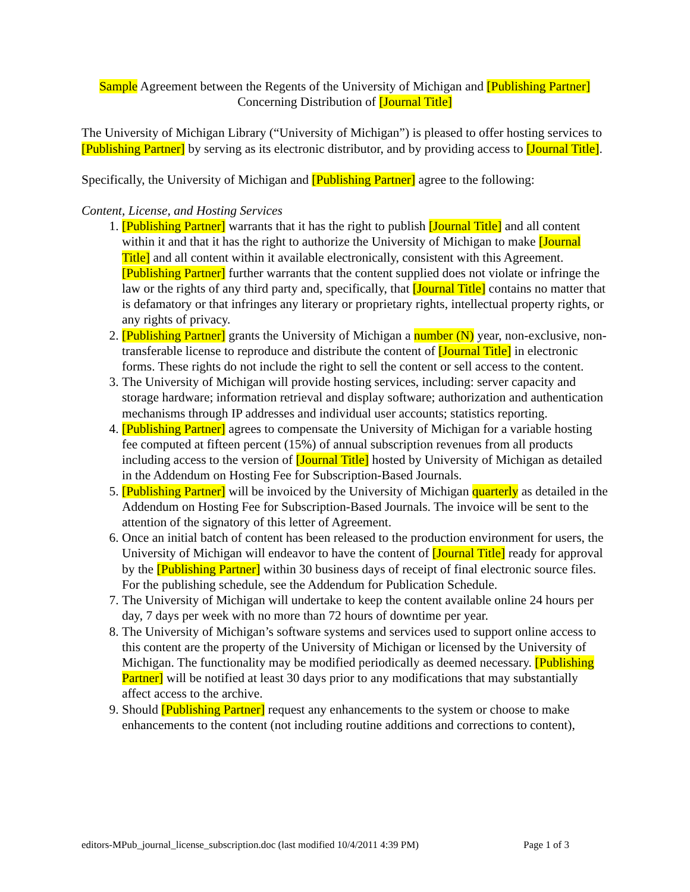Sample Agreement between the Regents of the University of Michigan and [Publishing Partner]
Concerning Distribution of [Journal Title]
The University of Michigan Library (“University of Michigan”) is pleased to offer hosting services to [Publishing Partner] by serving as its electronic distributor, and by providing access to [Journal Title].
Specifically, the University of Michigan and [Publishing Partner] agree to the following:
Content, License, and Hosting Services
1. [Publishing Partner] warrants that it has the right to publish [Journal Title] and all content within it and that it has the right to authorize the University of Michigan to make [Journal Title] and all content within it available electronically, consistent with this Agreement. [Publishing Partner] further warrants that the content supplied does not violate or infringe the law or the rights of any third party and, specifically, that [Journal Title] contains no matter that is defamatory or that infringes any literary or proprietary rights, intellectual property rights, or any rights of privacy.
2. [Publishing Partner] grants the University of Michigan a number (N) year, non-exclusive, non-transferable license to reproduce and distribute the content of [Journal Title] in electronic forms. These rights do not include the right to sell the content or sell access to the content.
3. The University of Michigan will provide hosting services, including: server capacity and storage hardware; information retrieval and display software; authorization and authentication mechanisms through IP addresses and individual user accounts; statistics reporting.
4. [Publishing Partner] agrees to compensate the University of Michigan for a variable hosting fee computed at fifteen percent (15%) of annual subscription revenues from all products including access to the version of [Journal Title] hosted by University of Michigan as detailed in the Addendum on Hosting Fee for Subscription-Based Journals.
5. [Publishing Partner] will be invoiced by the University of Michigan quarterly as detailed in the Addendum on Hosting Fee for Subscription-Based Journals. The invoice will be sent to the attention of the signatory of this letter of Agreement.
6. Once an initial batch of content has been released to the production environment for users, the University of Michigan will endeavor to have the content of [Journal Title] ready for approval by the [Publishing Partner] within 30 business days of receipt of final electronic source files. For the publishing schedule, see the Addendum for Publication Schedule.
7. The University of Michigan will undertake to keep the content available online 24 hours per day, 7 days per week with no more than 72 hours of downtime per year.
8. The University of Michigan’s software systems and services used to support online access to this content are the property of the University of Michigan or licensed by the University of Michigan. The functionality may be modified periodically as deemed necessary. [Publishing Partner] will be notified at least 30 days prior to any modifications that may substantially affect access to the archive.
9. Should [Publishing Partner] request any enhancements to the system or choose to make enhancements to the content (not including routine additions and corrections to content),
editors-MPub_journal_license_subscription.doc (last modified 10/4/2011 4:39 PM) Page 1 of 3